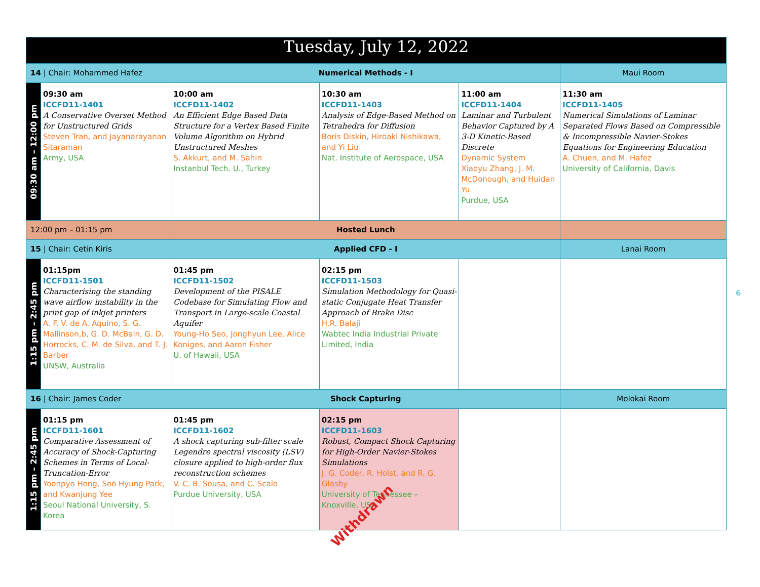| Tuesday, July 12, 2022 | | | | | |
| 14 / Chair: Mohammed Hafez | | Numerical Methods - I | | | Maui Room |
| 09:30 am – 12:00 pm | 09:30 am ICCFD11-1401 A Conservative Overset Method for Unstructured Grids Steven Tran, and Jayanarayanan Sitaraman Army, USA | 10:00 am ICCFD11-1402 An Efficient Edge Based Data Structure for a Vertex Based Finite Volume Algorithm on Hybrid Unstructured Meshes S. Akkurt, and M. Sahin Instanbul Tech. U., Turkey | 10:30 am ICCFD11-1403 Analysis of Edge-Based Method on Tetrahedra for Diffusion Boris Diskin, Hiroaki Nishikawa, and Yi Liu Nat. Institute of Aerospace, USA | 11:00 am ICCFD11-1404 Laminar and Turbulent Behavior Captured by A 3-D Kinetic-Based Discrete Dynamic System Xiaoyu Zhang, J. M. McDonough, and Huidan Yu Purdue, USA | 11:30 am ICCFD11-1405 Numerical Simulations of Laminar Separated Flows Based on Compressible & Incompressible Navier-Stokes Equations for Engineering Education A. Chuen, and M. Hafez University of California, Davis |
| 12:00 pm – 01:15 pm | | Hosted Lunch | | | |
| 15 / Chair: Cetin Kiris | | Applied CFD - I | | | Lanai Room |
| 1:15 pm – 2:45 pm | 01:15pm ICCFD11-1501 Characterising the standing wave airflow instability in the print gap of inkjet printers A. F. V. de A. Aquino, S. G. Mallinson,b, G. D. McBain, G. D. Horrocks, C. M. de Silva, and T. J. Barber UNSW, Australia | 01:45 pm ICCFD11-1502 Development of the PISALE Codebase for Simulating Flow and Transport in Large-scale Coastal Aquifer Young-Ho Seo, Jonghyun Lee, Alice Koniges, and Aaron Fisher U. of Hawaii, USA | 02:15 pm ICCFD11-1503 Simulation Methodology for Quasi-static Conjugate Heat Transfer Approach of Brake Disc H.R. Balaji Wabtec India Industrial Private Limited, India | | |
| 16 / Chair: James Coder | | Shock Capturing | | | Molokai Room |
| 1:15 pm – 2:45 pm | 01:15 pm ICCFD11-1601 Comparative Assessment of Accuracy of Shock-Capturing Schemes in Terms of Local-Truncation-Error Yoonpyo Hong, Soo Hyung Park, and Kwanjung Yee Seoul National University, S. Korea | 01:45 pm ICCFD11-1602 A shock capturing sub-filter scale Legendre spectral viscosity (LSV) closure applied to high-order flux reconstruction schemes V. C. B. Sousa, and C. Scalo Purdue University, USA | 02:15 pm ICCFD11-1603 Robust, Compact Shock Capturing for High-Order Navier-Stokes Simulations J. G. Coder, R. Holst, and R. G. Glasby University of Tennessee – Knoxville, USA Withdrawn | | |
6